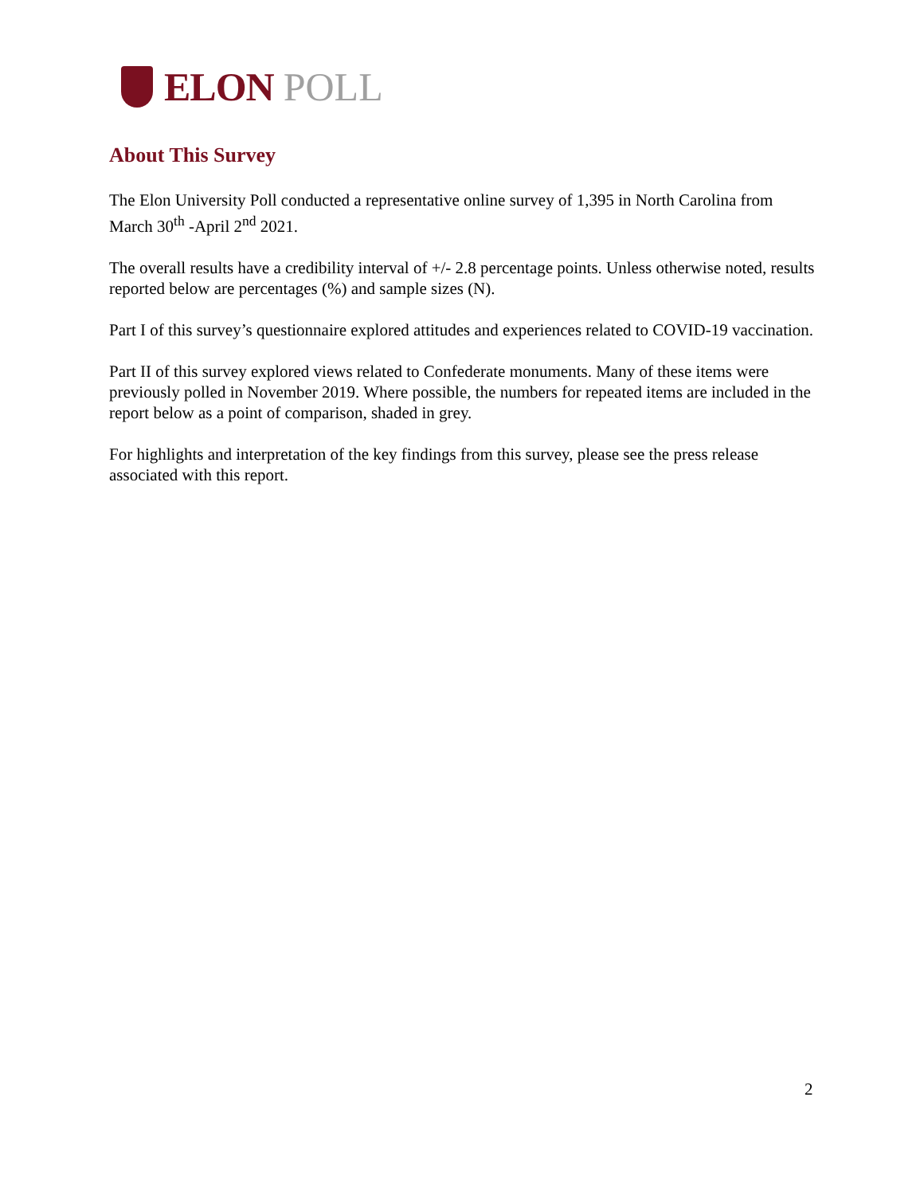ELON POLL
About This Survey
The Elon University Poll conducted a representative online survey of 1,395 in North Carolina from March 30<sup>th</sup> -April 2<sup>nd</sup> 2021.
The overall results have a credibility interval of +/- 2.8 percentage points. Unless otherwise noted, results reported below are percentages (%) and sample sizes (N).
Part I of this survey’s questionnaire explored attitudes and experiences related to COVID-19 vaccination.
Part II of this survey explored views related to Confederate monuments. Many of these items were previously polled in November 2019. Where possible, the numbers for repeated items are included in the report below as a point of comparison, shaded in grey.
For highlights and interpretation of the key findings from this survey, please see the press release associated with this report.
2